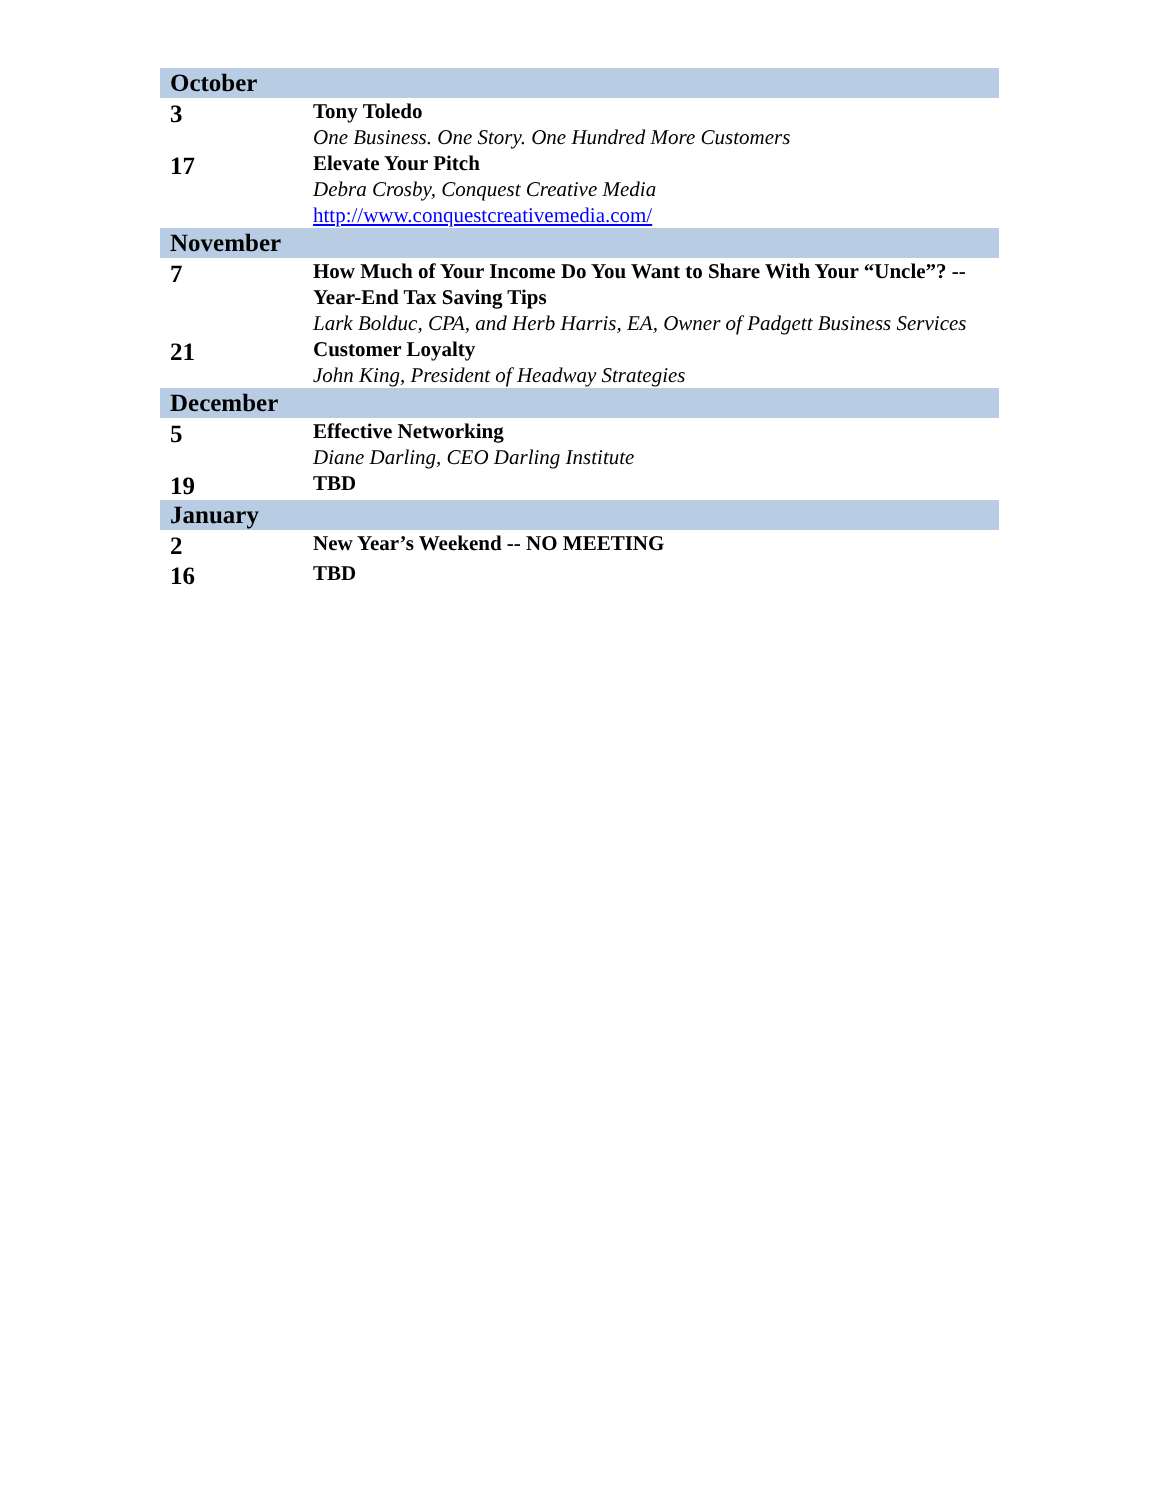| October | |
| --- | --- |
| 3 | Tony Toledo One Business. One Story. One Hundred More Customers |
| 17 | Elevate Your Pitch Debra Crosby, Conquest Creative Media http://www.conquestcreativemedia.com/ |
| November | |
| 7 | How Much of Your Income Do You Want to Share With Your “Uncle”? -- Year-End Tax Saving Tips Lark Bolduc, CPA, and Herb Harris, EA, Owner of Padgett Business Services |
| 21 | Customer Loyalty John King, President of Headway Strategies |
| December | |
| 5 | Effective Networking Diane Darling, CEO Darling Institute |
| 19 | TBD |
| January | |
| 2 | New Year’s Weekend -- NO MEETING |
| 16 | TBD |